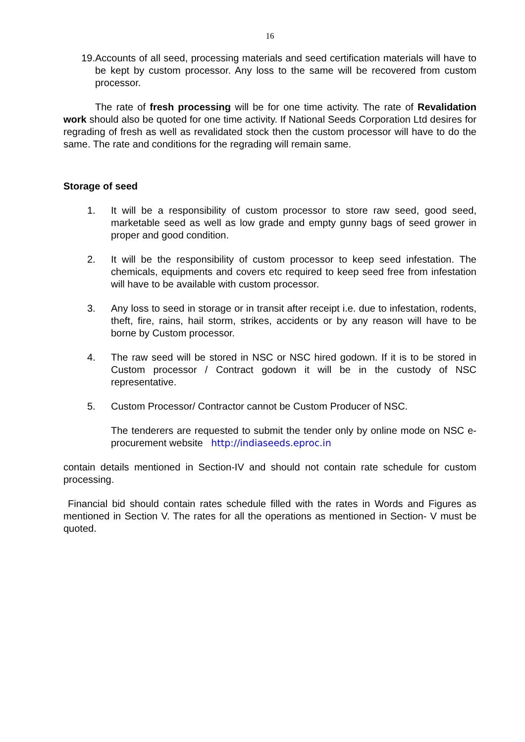16
19. Accounts of all seed, processing materials and seed certification materials will have to be kept by custom processor. Any loss to the same will be recovered from custom processor.
The rate of fresh processing will be for one time activity. The rate of Revalidation work should also be quoted for one time activity. If National Seeds Corporation Ltd desires for regrading of fresh as well as revalidated stock then the custom processor will have to do the same. The rate and conditions for the regrading will remain same.
Storage of seed
1. It will be a responsibility of custom processor to store raw seed, good seed, marketable seed as well as low grade and empty gunny bags of seed grower in proper and good condition.
2. It will be the responsibility of custom processor to keep seed infestation. The chemicals, equipments and covers etc required to keep seed free from infestation will have to be available with custom processor.
3. Any loss to seed in storage or in transit after receipt i.e. due to infestation, rodents, theft, fire, rains, hail storm, strikes, accidents or by any reason will have to be borne by Custom processor.
4. The raw seed will be stored in NSC or NSC hired godown. If it is to be stored in Custom processor / Contract godown it will be in the custody of NSC representative.
5. Custom Processor/ Contractor cannot be Custom Producer of NSC.
The tenderers are requested to submit the tender only by online mode on NSC e-procurement website http://indiaseeds.eproc.in
contain details mentioned in Section-IV and should not contain rate schedule for custom processing.
Financial bid should contain rates schedule filled with the rates in Words and Figures as mentioned in Section V. The rates for all the operations as mentioned in Section- V must be quoted.